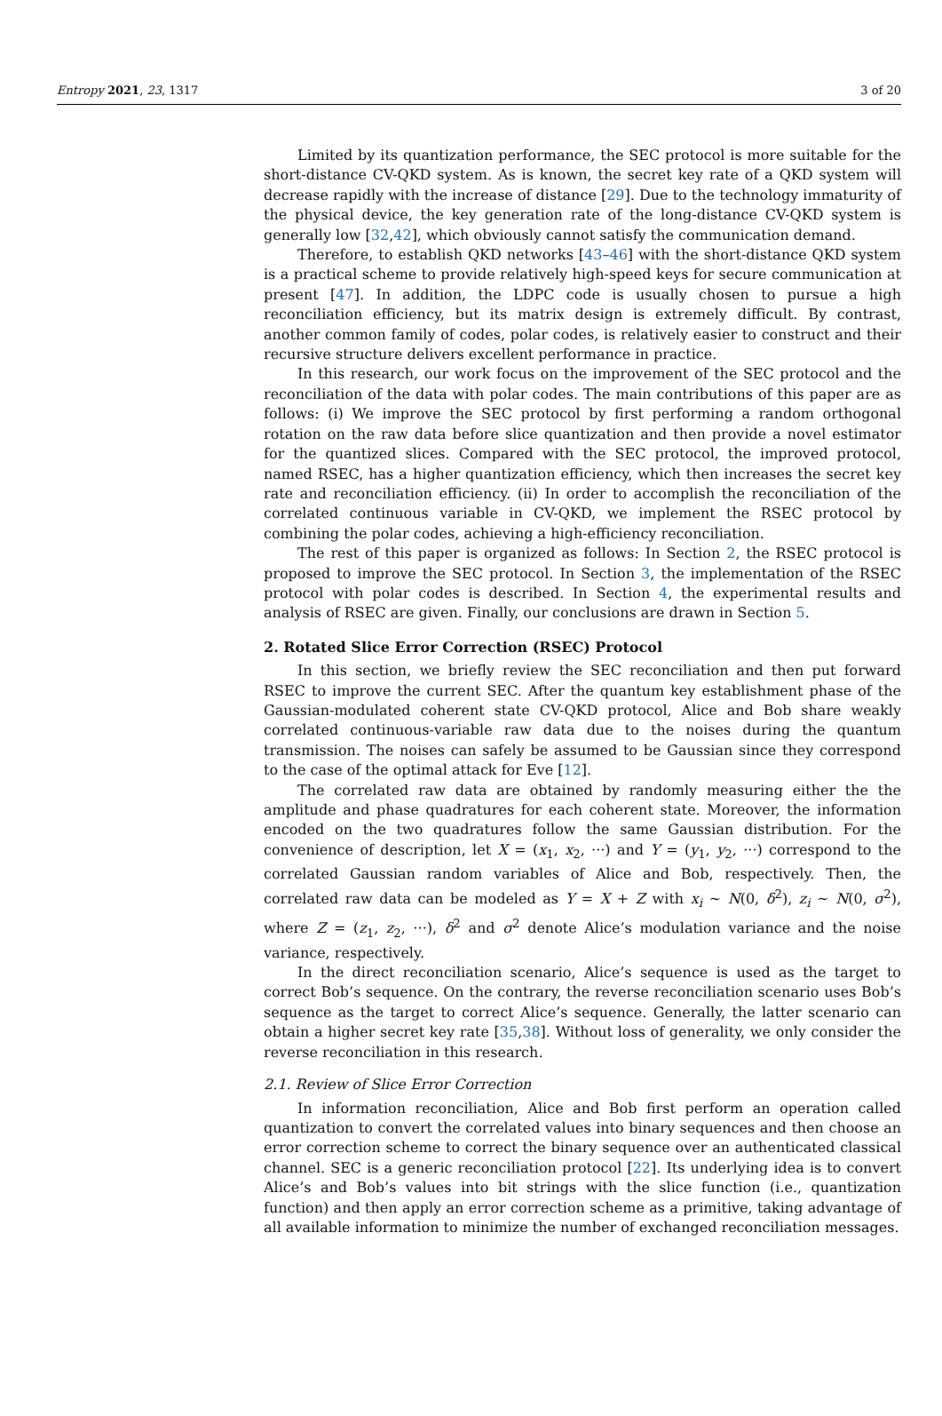Entropy 2021, 23, 1317 3 of 20
Limited by its quantization performance, the SEC protocol is more suitable for the short-distance CV-QKD system. As is known, the secret key rate of a QKD system will decrease rapidly with the increase of distance [29]. Due to the technology immaturity of the physical device, the key generation rate of the long-distance CV-QKD system is generally low [32,42], which obviously cannot satisfy the communication demand.
Therefore, to establish QKD networks [43–46] with the short-distance QKD system is a practical scheme to provide relatively high-speed keys for secure communication at present [47]. In addition, the LDPC code is usually chosen to pursue a high reconciliation efficiency, but its matrix design is extremely difficult. By contrast, another common family of codes, polar codes, is relatively easier to construct and their recursive structure delivers excellent performance in practice.
In this research, our work focus on the improvement of the SEC protocol and the reconciliation of the data with polar codes. The main contributions of this paper are as follows: (i) We improve the SEC protocol by first performing a random orthogonal rotation on the raw data before slice quantization and then provide a novel estimator for the quantized slices. Compared with the SEC protocol, the improved protocol, named RSEC, has a higher quantization efficiency, which then increases the secret key rate and reconciliation efficiency. (ii) In order to accomplish the reconciliation of the correlated continuous variable in CV-QKD, we implement the RSEC protocol by combining the polar codes, achieving a high-efficiency reconciliation.
The rest of this paper is organized as follows: In Section 2, the RSEC protocol is proposed to improve the SEC protocol. In Section 3, the implementation of the RSEC protocol with polar codes is described. In Section 4, the experimental results and analysis of RSEC are given. Finally, our conclusions are drawn in Section 5.
2. Rotated Slice Error Correction (RSEC) Protocol
In this section, we briefly review the SEC reconciliation and then put forward RSEC to improve the current SEC. After the quantum key establishment phase of the Gaussian-modulated coherent state CV-QKD protocol, Alice and Bob share weakly correlated continuous-variable raw data due to the noises during the quantum transmission. The noises can safely be assumed to be Gaussian since they correspond to the case of the optimal attack for Eve [12].
The correlated raw data are obtained by randomly measuring either the the amplitude and phase quadratures for each coherent state. Moreover, the information encoded on the two quadratures follow the same Gaussian distribution. For the convenience of description, let X = (x<sub>1</sub>, x<sub>2</sub>, ···) and Y = (y<sub>1</sub>, y<sub>2</sub>, ···) correspond to the correlated Gaussian random variables of Alice and Bob, respectively. Then, the correlated raw data can be modeled as Y = X + Z with x<sub>i</sub> ∼ N(0, δ<sup>2</sup>), z<sub>i</sub> ∼ N(0, σ<sup>2</sup>), where Z = (z<sub>1</sub>, z<sub>2</sub>, ···), δ<sup>2</sup> and σ<sup>2</sup> denote Alice’s modulation variance and the noise variance, respectively.
In the direct reconciliation scenario, Alice’s sequence is used as the target to correct Bob’s sequence. On the contrary, the reverse reconciliation scenario uses Bob’s sequence as the target to correct Alice’s sequence. Generally, the latter scenario can obtain a higher secret key rate [35,38]. Without loss of generality, we only consider the reverse reconciliation in this research.
2.1. Review of Slice Error Correction
In information reconciliation, Alice and Bob first perform an operation called quantization to convert the correlated values into binary sequences and then choose an error correction scheme to correct the binary sequence over an authenticated classical channel. SEC is a generic reconciliation protocol [22]. Its underlying idea is to convert Alice’s and Bob’s values into bit strings with the slice function (i.e., quantization function) and then apply an error correction scheme as a primitive, taking advantage of all available information to minimize the number of exchanged reconciliation messages.